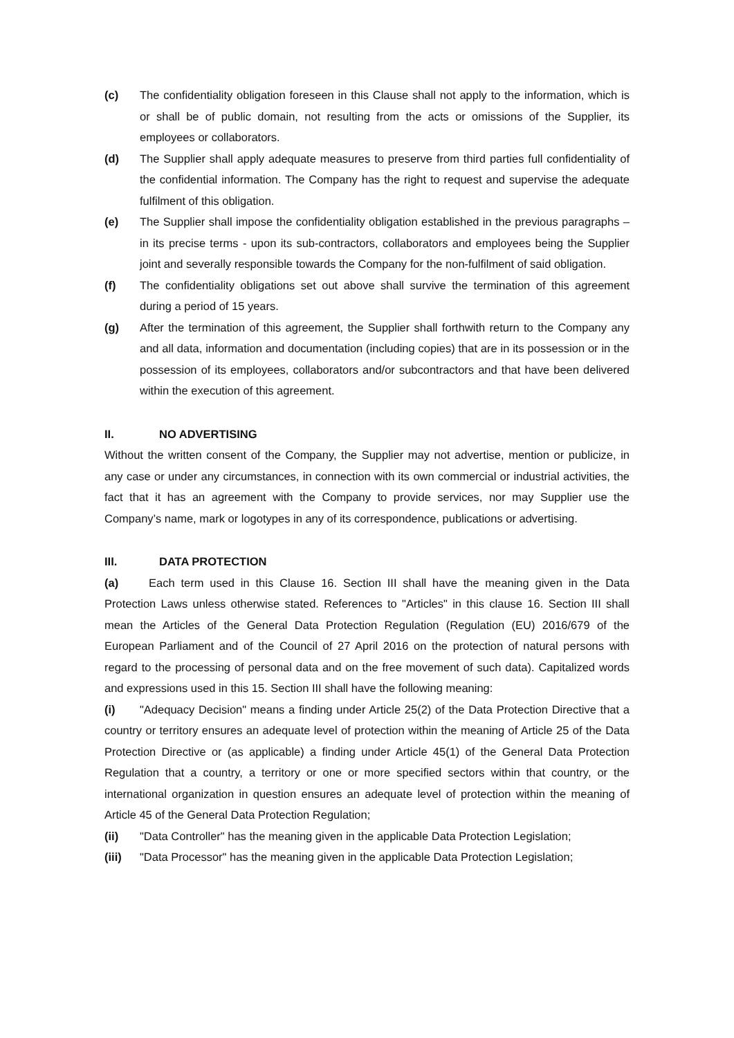(c) The confidentiality obligation foreseen in this Clause shall not apply to the information, which is or shall be of public domain, not resulting from the acts or omissions of the Supplier, its employees or collaborators.
(d) The Supplier shall apply adequate measures to preserve from third parties full confidentiality of the confidential information. The Company has the right to request and supervise the adequate fulfilment of this obligation.
(e) The Supplier shall impose the confidentiality obligation established in the previous paragraphs – in its precise terms - upon its sub-contractors, collaborators and employees being the Supplier joint and severally responsible towards the Company for the non-fulfilment of said obligation.
(f) The confidentiality obligations set out above shall survive the termination of this agreement during a period of 15 years.
(g) After the termination of this agreement, the Supplier shall forthwith return to the Company any and all data, information and documentation (including copies) that are in its possession or in the possession of its employees, collaborators and/or subcontractors and that have been delivered within the execution of this agreement.
II. NO ADVERTISING
Without the written consent of the Company, the Supplier may not advertise, mention or publicize, in any case or under any circumstances, in connection with its own commercial or industrial activities, the fact that it has an agreement with the Company to provide services, nor may Supplier use the Company’s name, mark or logotypes in any of its correspondence, publications or advertising.
III. DATA PROTECTION
(a) Each term used in this Clause 16. Section III shall have the meaning given in the Data Protection Laws unless otherwise stated. References to "Articles" in this clause 16. Section III shall mean the Articles of the General Data Protection Regulation (Regulation (EU) 2016/679 of the European Parliament and of the Council of 27 April 2016 on the protection of natural persons with regard to the processing of personal data and on the free movement of such data). Capitalized words and expressions used in this 15. Section III shall have the following meaning:
(i) "Adequacy Decision" means a finding under Article 25(2) of the Data Protection Directive that a country or territory ensures an adequate level of protection within the meaning of Article 25 of the Data Protection Directive or (as applicable) a finding under Article 45(1) of the General Data Protection Regulation that a country, a territory or one or more specified sectors within that country, or the international organization in question ensures an adequate level of protection within the meaning of Article 45 of the General Data Protection Regulation;
(ii) "Data Controller" has the meaning given in the applicable Data Protection Legislation;
(iii) "Data Processor" has the meaning given in the applicable Data Protection Legislation;